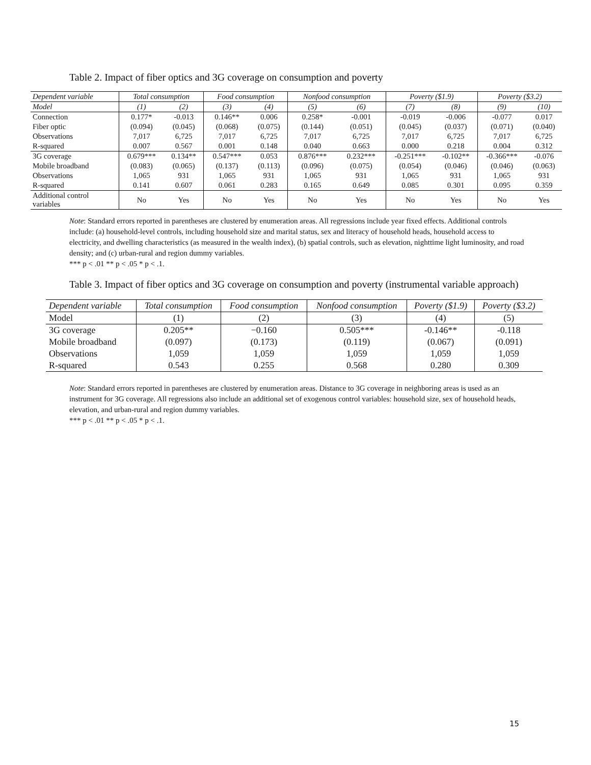Table 2. Impact of fiber optics and 3G coverage on consumption and poverty
| Dependent variable | Total consumption | | Food consumption | | Nonfood consumption | | Poverty ($1.9) | | Poverty ($3.2) | |
| --- | --- | --- | --- | --- | --- | --- | --- | --- | --- | --- |
| Model | (1) | (2) | (3) | (4) | (5) | (6) | (7) | (8) | (9) | (10) |
| Connection | 0.177* | -0.013 | 0.146** | 0.006 | 0.258* | -0.001 | -0.019 | -0.006 | -0.077 | 0.017 |
| Fiber optic | (0.094) | (0.045) | (0.068) | (0.075) | (0.144) | (0.051) | (0.045) | (0.037) | (0.071) | (0.040) |
| Observations | 7,017 | 6,725 | 7,017 | 6,725 | 7,017 | 6,725 | 7,017 | 6,725 | 7,017 | 6,725 |
| R-squared | 0.007 | 0.567 | 0.001 | 0.148 | 0.040 | 0.663 | 0.000 | 0.218 | 0.004 | 0.312 |
| 3G coverage | 0.679*** | 0.134** | 0.547*** | 0.053 | 0.876*** | 0.232*** | -0.251*** | -0.102** | -0.366*** | -0.076 |
| Mobile broadband | (0.083) | (0.065) | (0.137) | (0.113) | (0.096) | (0.075) | (0.054) | (0.046) | (0.046) | (0.063) |
| Observations | 1,065 | 931 | 1,065 | 931 | 1,065 | 931 | 1,065 | 931 | 1,065 | 931 |
| R-squared | 0.141 | 0.607 | 0.061 | 0.283 | 0.165 | 0.649 | 0.085 | 0.301 | 0.095 | 0.359 |
| Additional control variables | No | Yes | No | Yes | No | Yes | No | Yes | No | Yes |
Note: Standard errors reported in parentheses are clustered by enumeration areas. All regressions include year fixed effects. Additional controls include: (a) household-level controls, including household size and marital status, sex and literacy of household heads, household access to electricity, and dwelling characteristics (as measured in the wealth index), (b) spatial controls, such as elevation, nighttime light luminosity, and road density; and (c) urban-rural and region dummy variables.
*** p < .01 ** p < .05 * p < .1.
Table 3. Impact of fiber optics and 3G coverage on consumption and poverty (instrumental variable approach)
| Dependent variable | Total consumption | Food consumption | Nonfood consumption | Poverty ($1.9) | Poverty ($3.2) |
| Model | (1) | (2) | (3) | (4) | (5) |
| 3G coverage | 0.205** | −0.160 | 0.505*** | -0.146** | -0.118 |
| Mobile broadband | (0.097) | (0.173) | (0.119) | (0.067) | (0.091) |
| Observations | 1,059 | 1,059 | 1,059 | 1,059 | 1,059 |
| R-squared | 0.543 | 0.255 | 0.568 | 0.280 | 0.309 |
Note: Standard errors reported in parentheses are clustered by enumeration areas. Distance to 3G coverage in neighboring areas is used as an instrument for 3G coverage. All regressions also include an additional set of exogenous control variables: household size, sex of household heads, elevation, and urban-rural and region dummy variables.
*** p < .01 ** p < .05 * p < .1.
15